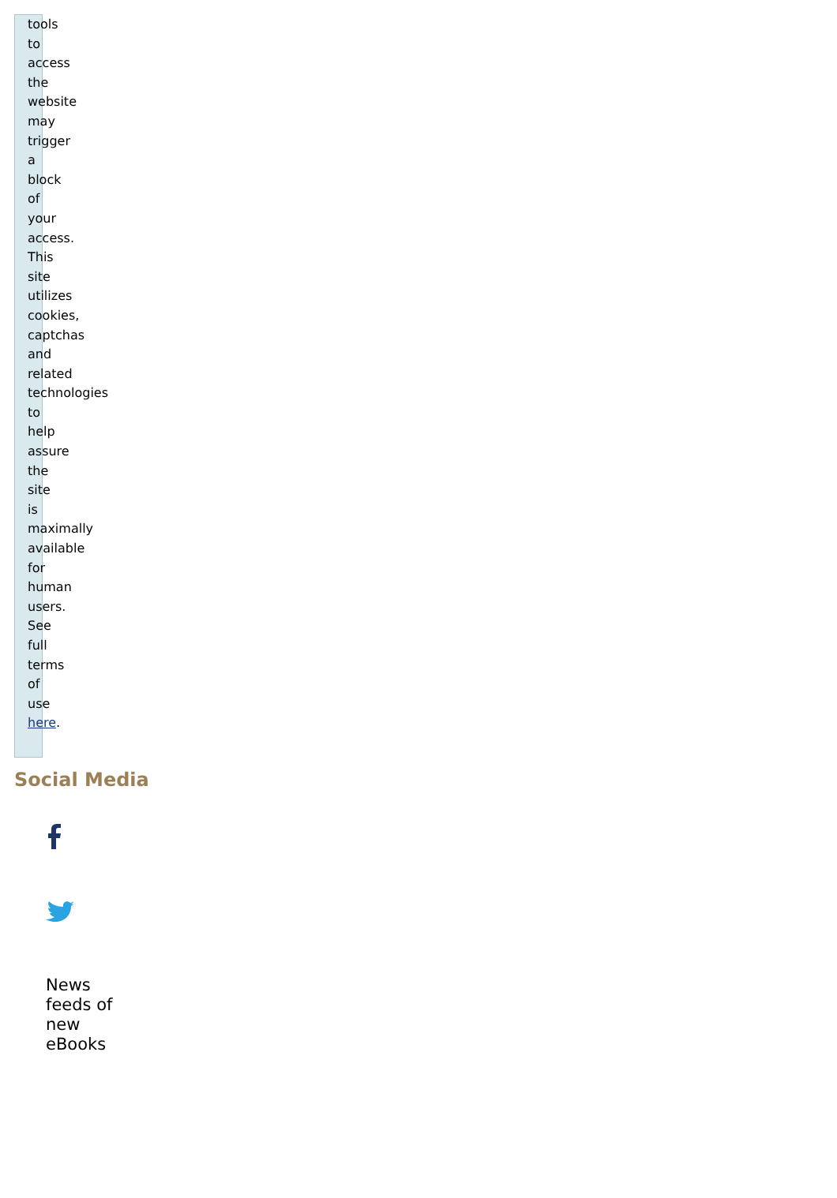tools to access the website may trigger a block of your access. This site utilizes cookies, captchas and related technologies to help assure the site is maximally available for human users. See full terms of use here.
Social Media
News feeds of new eBooks